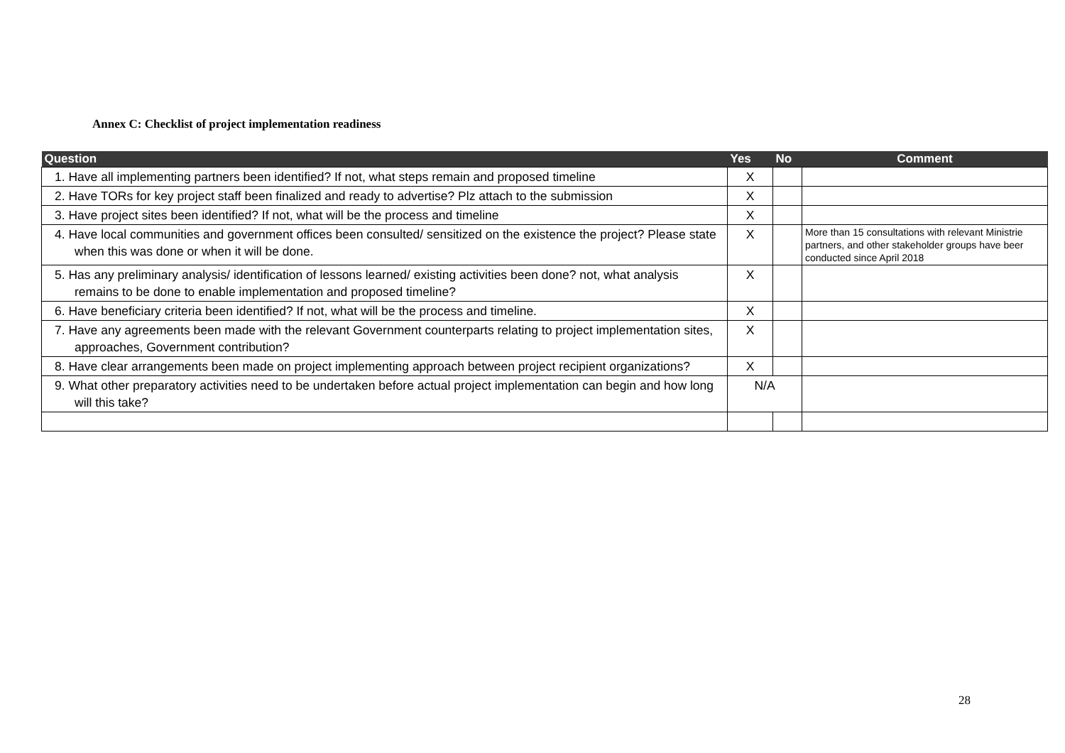Annex C: Checklist of project implementation readiness
| Question | Yes | No | Comment |
| --- | --- | --- | --- |
| 1. Have all implementing partners been identified? If not, what steps remain and proposed timeline | X | | |
| 2. Have TORs for key project staff been finalized and ready to advertise? Plz attach to the submission | X | | |
| 3. Have project sites been identified? If not, what will be the process and timeline | X | | |
| 4. Have local communities and government offices been consulted/ sensitized on the existence the project? Please state when this was done or when it will be done. | X | | More than 15 consultations with relevant Ministrie partners, and other stakeholder groups have beer conducted since April 2018 |
| 5. Has any preliminary analysis/ identification of lessons learned/ existing activities been done? not, what analysis remains to be done to enable implementation and proposed timeline? | X | | |
| 6. Have beneficiary criteria been identified? If not, what will be the process and timeline. | X | | |
| 7. Have any agreements been made with the relevant Government counterparts relating to project implementation sites, approaches, Government contribution? | X | | |
| 8. Have clear arrangements been made on project implementing approach between project recipient organizations? | X | | |
| 9. What other preparatory activities need to be undertaken before actual project implementation can begin and how long will this take? | N/A | | |
28